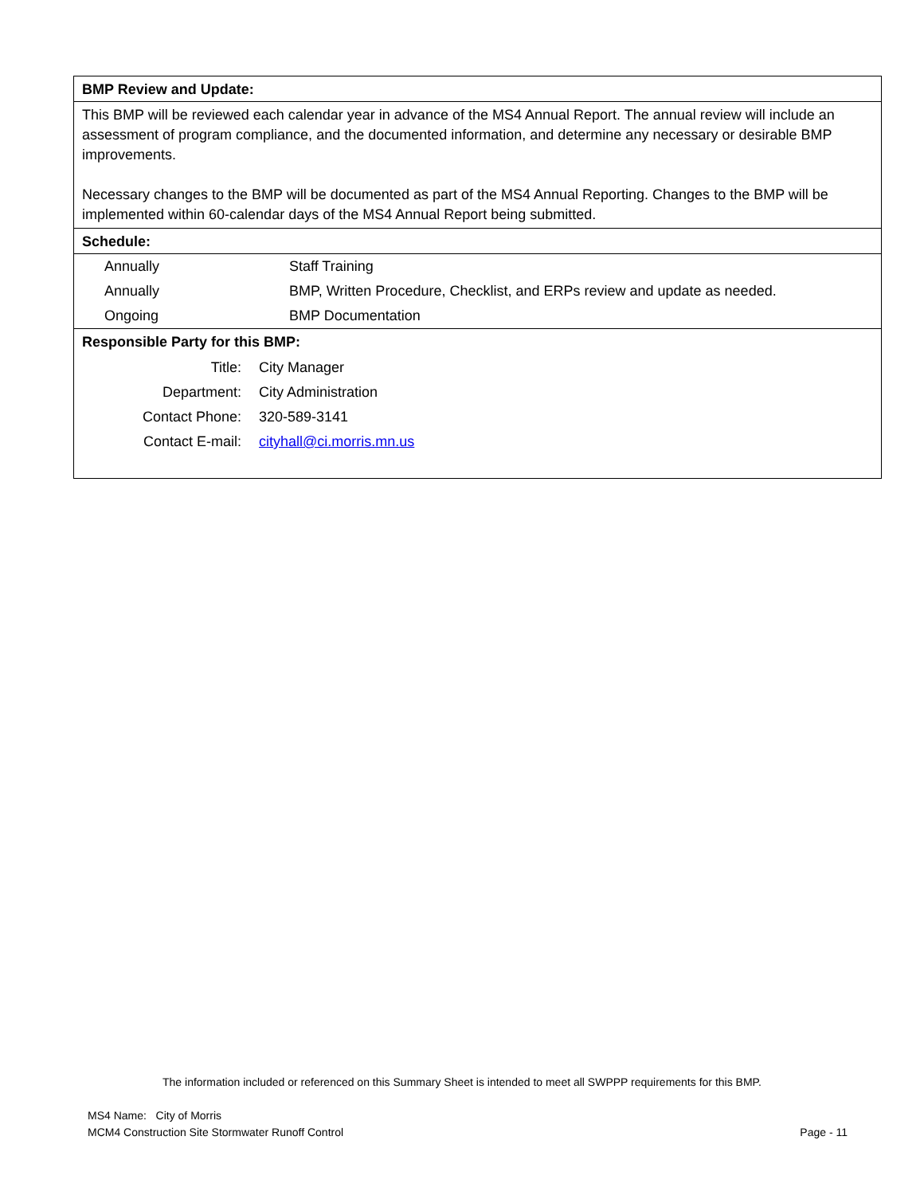BMP Review and Update:
This BMP will be reviewed each calendar year in advance of the MS4 Annual Report. The annual review will include an assessment of program compliance, and the documented information, and determine any necessary or desirable BMP improvements.
Necessary changes to the BMP will be documented as part of the MS4 Annual Reporting. Changes to the BMP will be implemented within 60-calendar days of the MS4 Annual Report being submitted.
Schedule:
| Annually | Staff Training |
| Annually | BMP, Written Procedure, Checklist, and ERPs review and update as needed. |
| Ongoing | BMP Documentation |
Responsible Party for this BMP:
| Title: | City Manager |
| Department: | City Administration |
| Contact Phone: | 320-589-3141 |
| Contact E-mail: | cityhall@ci.morris.mn.us |
The information included or referenced on this Summary Sheet is intended to meet all SWPPP requirements for this BMP.
MS4 Name: City of Morris
MCM4 Construction Site Stormwater Runoff Control Page - 11